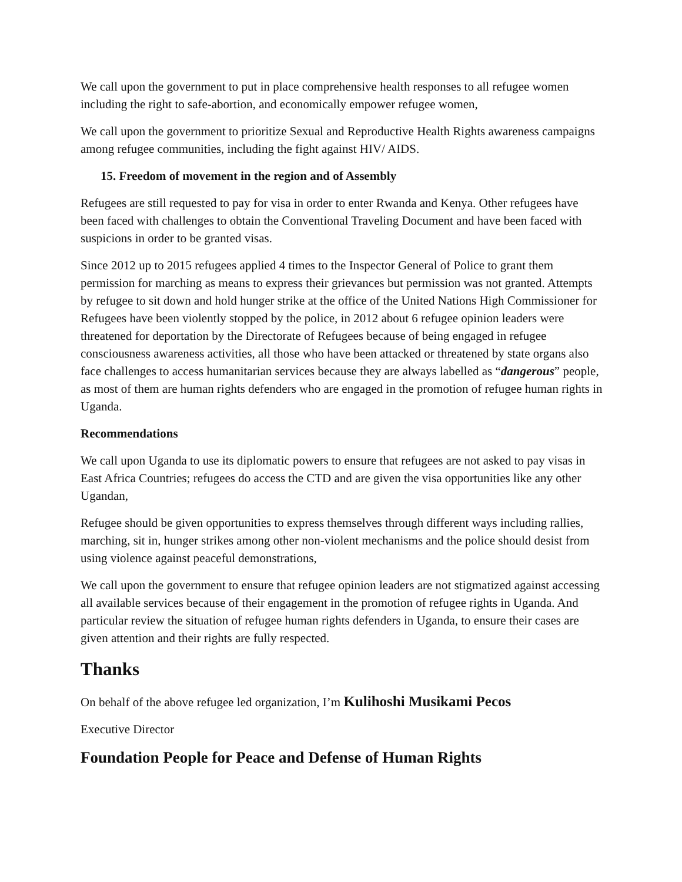We call upon the government to put in place comprehensive health responses to all refugee women including the right to safe-abortion, and economically empower refugee women,
We call upon the government to prioritize Sexual and Reproductive Health Rights awareness campaigns among refugee communities, including the fight against HIV/ AIDS.
15. Freedom of movement in the region and of Assembly
Refugees are still requested to pay for visa in order to enter Rwanda and Kenya. Other refugees have been faced with challenges to obtain the Conventional Traveling Document and have been faced with suspicions in order to be granted visas.
Since 2012 up to 2015 refugees applied 4 times to the Inspector General of Police to grant them permission for marching as means to express their grievances but permission was not granted. Attempts by refugee to sit down and hold hunger strike at the office of the United Nations High Commissioner for Refugees have been violently stopped by the police, in 2012 about 6 refugee opinion leaders were threatened for deportation by the Directorate of Refugees because of being engaged in refugee consciousness awareness activities, all those who have been attacked or threatened by state organs also face challenges to access humanitarian services because they are always labelled as “dangerous” people, as most of them are human rights defenders who are engaged in the promotion of refugee human rights in Uganda.
Recommendations
We call upon Uganda to use its diplomatic powers to ensure that refugees are not asked to pay visas in East Africa Countries; refugees do access the CTD and are given the visa opportunities like any other Ugandan,
Refugee should be given opportunities to express themselves through different ways including rallies, marching, sit in, hunger strikes among other non-violent mechanisms and the police should desist from using violence against peaceful demonstrations,
We call upon the government to ensure that refugee opinion leaders are not stigmatized against accessing all available services because of their engagement in the promotion of refugee rights in Uganda. And particular review the situation of refugee human rights defenders in Uganda, to ensure their cases are given attention and their rights are fully respected.
Thanks
On behalf of the above refugee led organization, I’m Kulihoshi Musikami Pecos
Executive Director
Foundation People for Peace and Defense of Human Rights